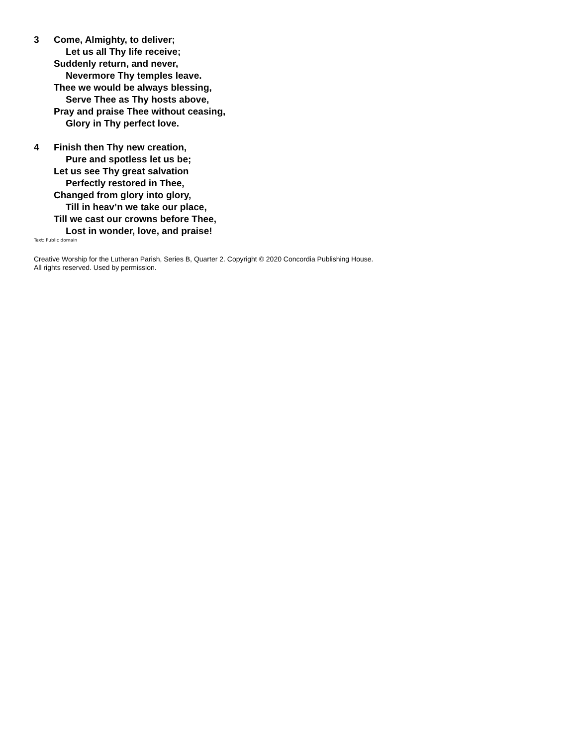3 Come, Almighty, to deliver;
Let us all Thy life receive;
Suddenly return, and never,
Nevermore Thy temples leave.
Thee we would be always blessing,
Serve Thee as Thy hosts above,
Pray and praise Thee without ceasing,
Glory in Thy perfect love.
4 Finish then Thy new creation,
Pure and spotless let us be;
Let us see Thy great salvation
Perfectly restored in Thee,
Changed from glory into glory,
Till in heav’n we take our place,
Till we cast our crowns before Thee,
Lost in wonder, love, and praise!
Text: Public domain
Creative Worship for the Lutheran Parish, Series B, Quarter 2. Copyright © 2020 Concordia Publishing House.
All rights reserved. Used by permission.